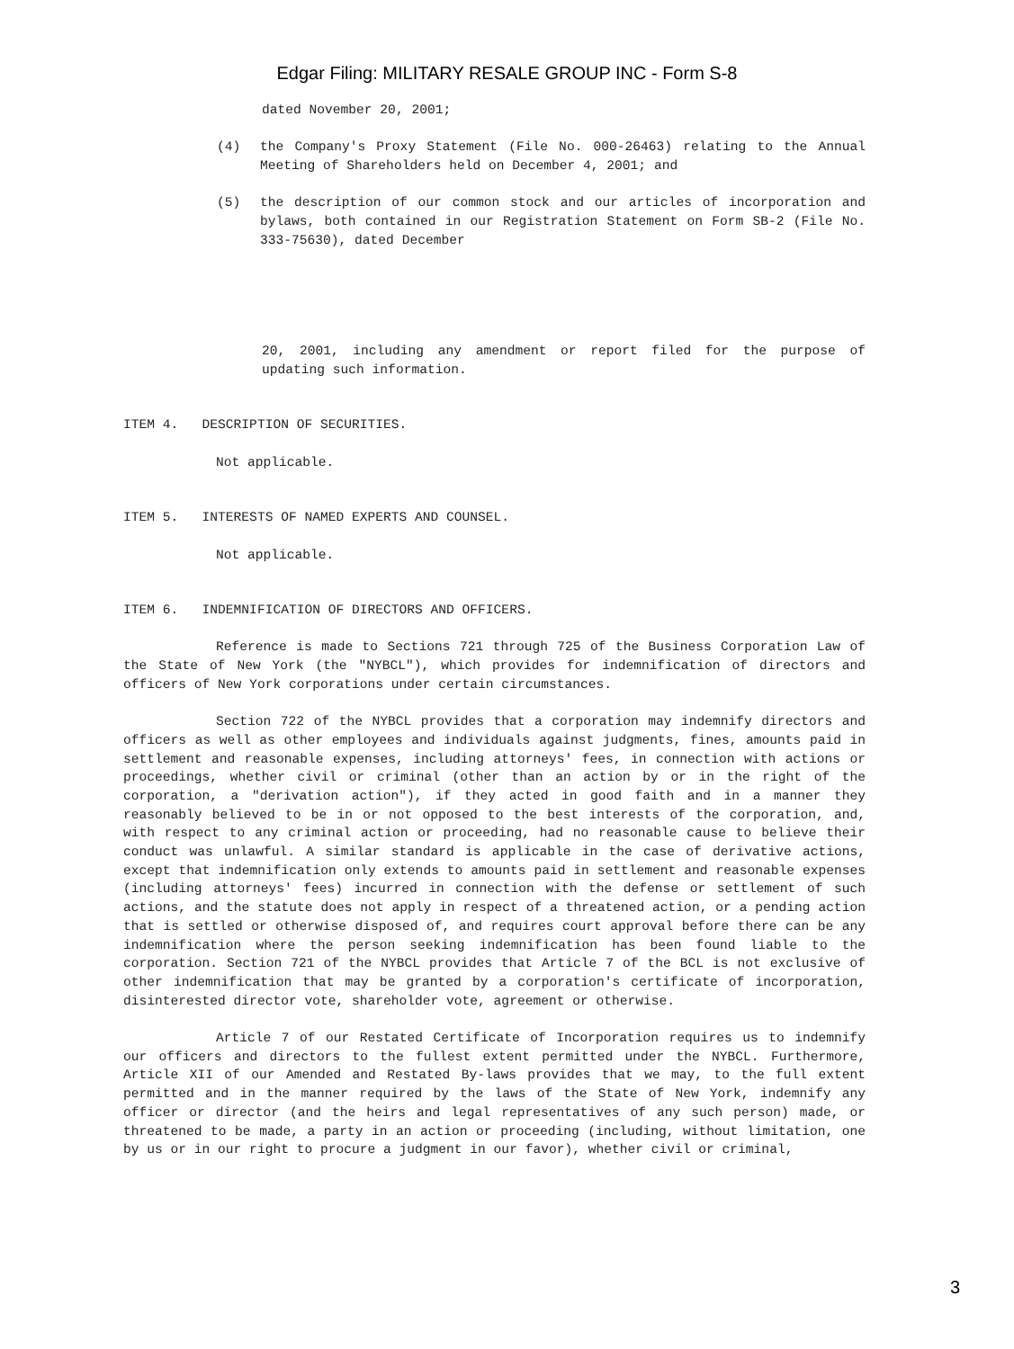Edgar Filing: MILITARY RESALE GROUP INC - Form S-8
dated November 20, 2001;
(4) the Company's Proxy Statement (File No. 000-26463) relating to the Annual Meeting of Shareholders held on December 4, 2001; and
(5) the description of our common stock and our articles of incorporation and bylaws, both contained in our Registration Statement on Form SB-2 (File No. 333-75630), dated December
20, 2001, including any amendment or report filed for the purpose of updating such information.
ITEM 4. DESCRIPTION OF SECURITIES.
Not applicable.
ITEM 5. INTERESTS OF NAMED EXPERTS AND COUNSEL.
Not applicable.
ITEM 6. INDEMNIFICATION OF DIRECTORS AND OFFICERS.
Reference is made to Sections 721 through 725 of the Business Corporation Law of the State of New York (the "NYBCL"), which provides for indemnification of directors and officers of New York corporations under certain circumstances.
Section 722 of the NYBCL provides that a corporation may indemnify directors and officers as well as other employees and individuals against judgments, fines, amounts paid in settlement and reasonable expenses, including attorneys' fees, in connection with actions or proceedings, whether civil or criminal (other than an action by or in the right of the corporation, a "derivation action"), if they acted in good faith and in a manner they reasonably believed to be in or not opposed to the best interests of the corporation, and, with respect to any criminal action or proceeding, had no reasonable cause to believe their conduct was unlawful. A similar standard is applicable in the case of derivative actions, except that indemnification only extends to amounts paid in settlement and reasonable expenses (including attorneys' fees) incurred in connection with the defense or settlement of such actions, and the statute does not apply in respect of a threatened action, or a pending action that is settled or otherwise disposed of, and requires court approval before there can be any indemnification where the person seeking indemnification has been found liable to the corporation. Section 721 of the NYBCL provides that Article 7 of the BCL is not exclusive of other indemnification that may be granted by a corporation's certificate of incorporation, disinterested director vote, shareholder vote, agreement or otherwise.
Article 7 of our Restated Certificate of Incorporation requires us to indemnify our officers and directors to the fullest extent permitted under the NYBCL. Furthermore, Article XII of our Amended and Restated By-laws provides that we may, to the full extent permitted and in the manner required by the laws of the State of New York, indemnify any officer or director (and the heirs and legal representatives of any such person) made, or threatened to be made, a party in an action or proceeding (including, without limitation, one by us or in our right to procure a judgment in our favor), whether civil or criminal,
3